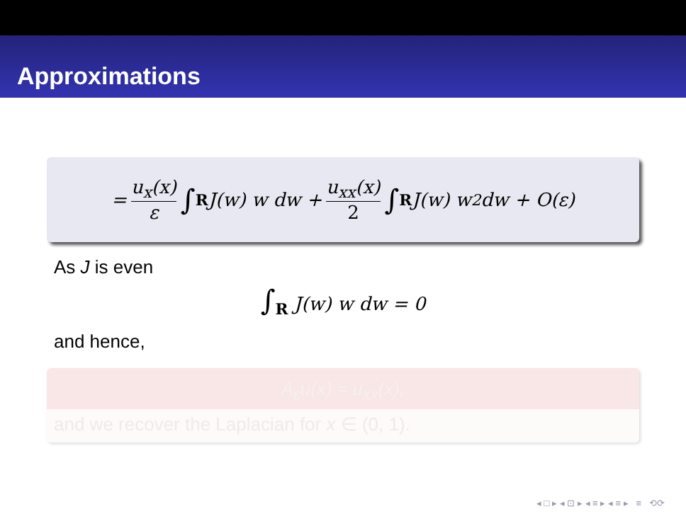Approximations
= u<sub>x</sub>(x) ε ∫<sub>R</sub> J(w) w dw + u<sub>xx</sub>(x) 2 ∫<sub>R</sub> J(w) w<sup>2</sup> dw + O(ε)
As J is even
∫<sub>R</sub> J(w) w dw = 0
and hence,
A<sub>ε</sub>u(x) ≈ u<sub>xx</sub>(x),
and we recover the Laplacian for x ∈ (0, 1).
◂ □ ▸ ◂ ⊡ ▸ ◂ ≡ ▸ ◂ ≡ ▸ ≡ ⟲⟳